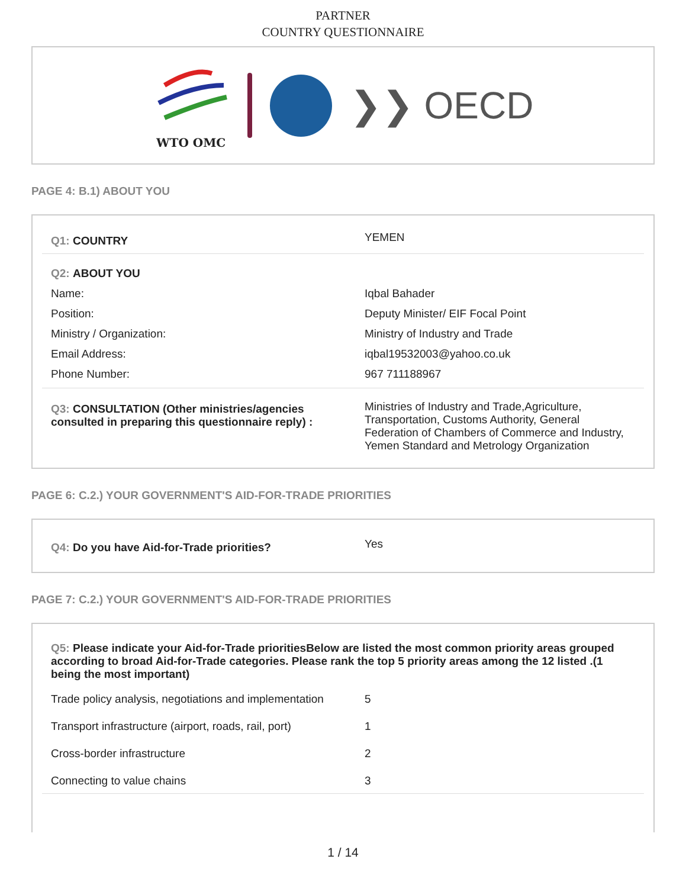PARTNER
COUNTRY QUESTIONNAIRE
WTO OMC
❯❯ OECD
PAGE 4: B.1) ABOUT YOU
| Q1: COUNTRY | YEMEN |
| Q2: ABOUT YOU | |
| Name: | Iqbal Bahader |
| Position: | Deputy Minister/ EIF Focal Point |
| Ministry / Organization: | Ministry of Industry and Trade |
| Email Address: | iqbal19532003@yahoo.co.uk |
| Phone Number: | 967 711188967 |
| Q3: CONSULTATION (Other ministries/agencies consulted in preparing this questionnaire reply) : | Ministries of Industry and Trade,Agriculture, Transportation, Customs Authority, General Federation of Chambers of Commerce and Industry, Yemen Standard and Metrology Organization |
PAGE 6: C.2.) YOUR GOVERNMENT'S AID-FOR-TRADE PRIORITIES
| Q4: Do you have Aid-for-Trade priorities? | Yes |
PAGE 7: C.2.) YOUR GOVERNMENT'S AID-FOR-TRADE PRIORITIES
| Q5: Please indicate your Aid-for-Trade prioritiesBelow are listed the most common priority areas grouped according to broad Aid-for-Trade categories. Please rank the top 5 priority areas among the 12 listed .(1 being the most important) | |
| Trade policy analysis, negotiations and implementation | 5 |
| Transport infrastructure (airport, roads, rail, port) | 1 |
| Cross-border infrastructure | 2 |
| Connecting to value chains | 3 |
1 / 14